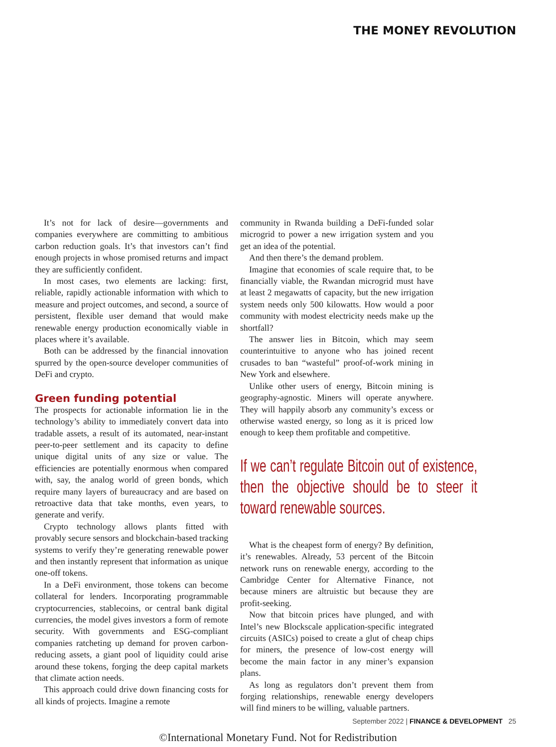THE MONEY REVOLUTION
It’s not for lack of desire—governments and companies everywhere are committing to ambitious carbon reduction goals. It’s that investors can’t find enough projects in whose promised returns and impact they are sufficiently confident.
In most cases, two elements are lacking: first, reliable, rapidly actionable information with which to measure and project outcomes, and second, a source of persistent, flexible user demand that would make renewable energy production economically viable in places where it’s available.
Both can be addressed by the financial innovation spurred by the open-source developer communities of DeFi and crypto.
Green funding potential
The prospects for actionable information lie in the technology’s ability to immediately convert data into tradable assets, a result of its automated, near-instant peer-to-peer settlement and its capacity to define unique digital units of any size or value. The efficiencies are potentially enormous when compared with, say, the analog world of green bonds, which require many layers of bureaucracy and are based on retroactive data that take months, even years, to generate and verify.
Crypto technology allows plants fitted with provably secure sensors and blockchain-based tracking systems to verify they’re generating renewable power and then instantly represent that information as unique one-off tokens.
In a DeFi environment, those tokens can become collateral for lenders. Incorporating programmable cryptocurrencies, stablecoins, or central bank digital currencies, the model gives investors a form of remote security. With governments and ESG-compliant companies ratcheting up demand for proven carbon-reducing assets, a giant pool of liquidity could arise around these tokens, forging the deep capital markets that climate action needs.
This approach could drive down financing costs for all kinds of projects. Imagine a remote
community in Rwanda building a DeFi-funded solar microgrid to power a new irrigation system and you get an idea of the potential.
And then there’s the demand problem.
Imagine that economies of scale require that, to be financially viable, the Rwandan microgrid must have at least 2 megawatts of capacity, but the new irrigation system needs only 500 kilowatts. How would a poor community with modest electricity needs make up the shortfall?
The answer lies in Bitcoin, which may seem counterintuitive to anyone who has joined recent crusades to ban “wasteful” proof-of-work mining in New York and elsewhere.
Unlike other users of energy, Bitcoin mining is geography-agnostic. Miners will operate anywhere. They will happily absorb any community’s excess or otherwise wasted energy, so long as it is priced low enough to keep them profitable and competitive.
If we can’t regulate Bitcoin out of existence, then the objective should be to steer it toward renewable sources.
What is the cheapest form of energy? By definition, it’s renewables. Already, 53 percent of the Bitcoin network runs on renewable energy, according to the Cambridge Center for Alternative Finance, not because miners are altruistic but because they are profit-seeking.
Now that bitcoin prices have plunged, and with Intel’s new Blockscale application-specific integrated circuits (ASICs) poised to create a glut of cheap chips for miners, the presence of low-cost energy will become the main factor in any miner’s expansion plans.
As long as regulators don’t prevent them from forging relationships, renewable energy developers will find miners to be willing, valuable partners.
September 2022 | FINANCE & DEVELOPMENT 25
©International Monetary Fund. Not for Redistribution